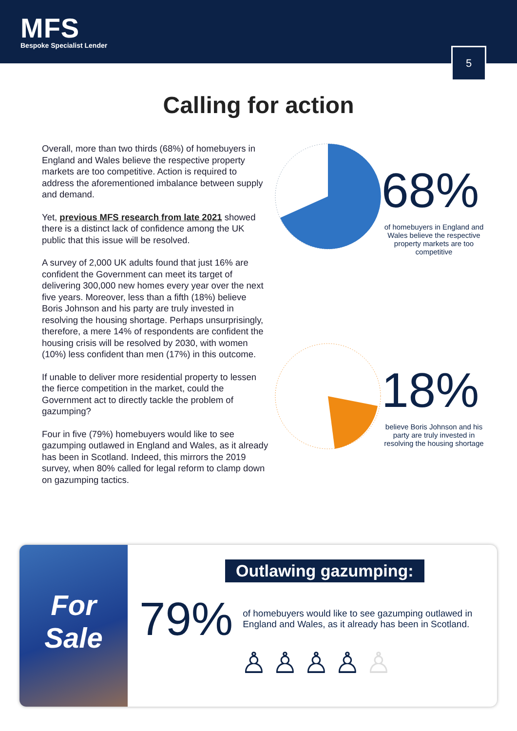MFS
Bespoke Specialist Lender
5
Calling for action
Overall, more than two thirds (68%) of homebuyers in England and Wales believe the respective property markets are too competitive. Action is required to address the aforementioned imbalance between supply and demand.
Yet, previous MFS research from late 2021 showed there is a distinct lack of confidence among the UK public that this issue will be resolved.
A survey of 2,000 UK adults found that just 16% are confident the Government can meet its target of delivering 300,000 new homes every year over the next five years. Moreover, less than a fifth (18%) believe Boris Johnson and his party are truly invested in resolving the housing shortage. Perhaps unsurprisingly, therefore, a mere 14% of respondents are confident the housing crisis will be resolved by 2030, with women (10%) less confident than men (17%) in this outcome.
If unable to deliver more residential property to lessen the fierce competition in the market, could the Government act to directly tackle the problem of gazumping?
Four in five (79%) homebuyers would like to see gazumping outlawed in England and Wales, as it already has been in Scotland. Indeed, this mirrors the 2019 survey, when 80% called for legal reform to clamp down on gazumping tactics.
68%
of homebuyers in England and Wales believe the respective property markets are too competitive
18%
believe Boris Johnson and his party are truly invested in resolving the housing shortage
For Sale
Outlawing gazumping:
79%
of homebuyers would like to see gazumping outlawed in England and Wales, as it already has been in Scotland.
♙♙♙♙♙